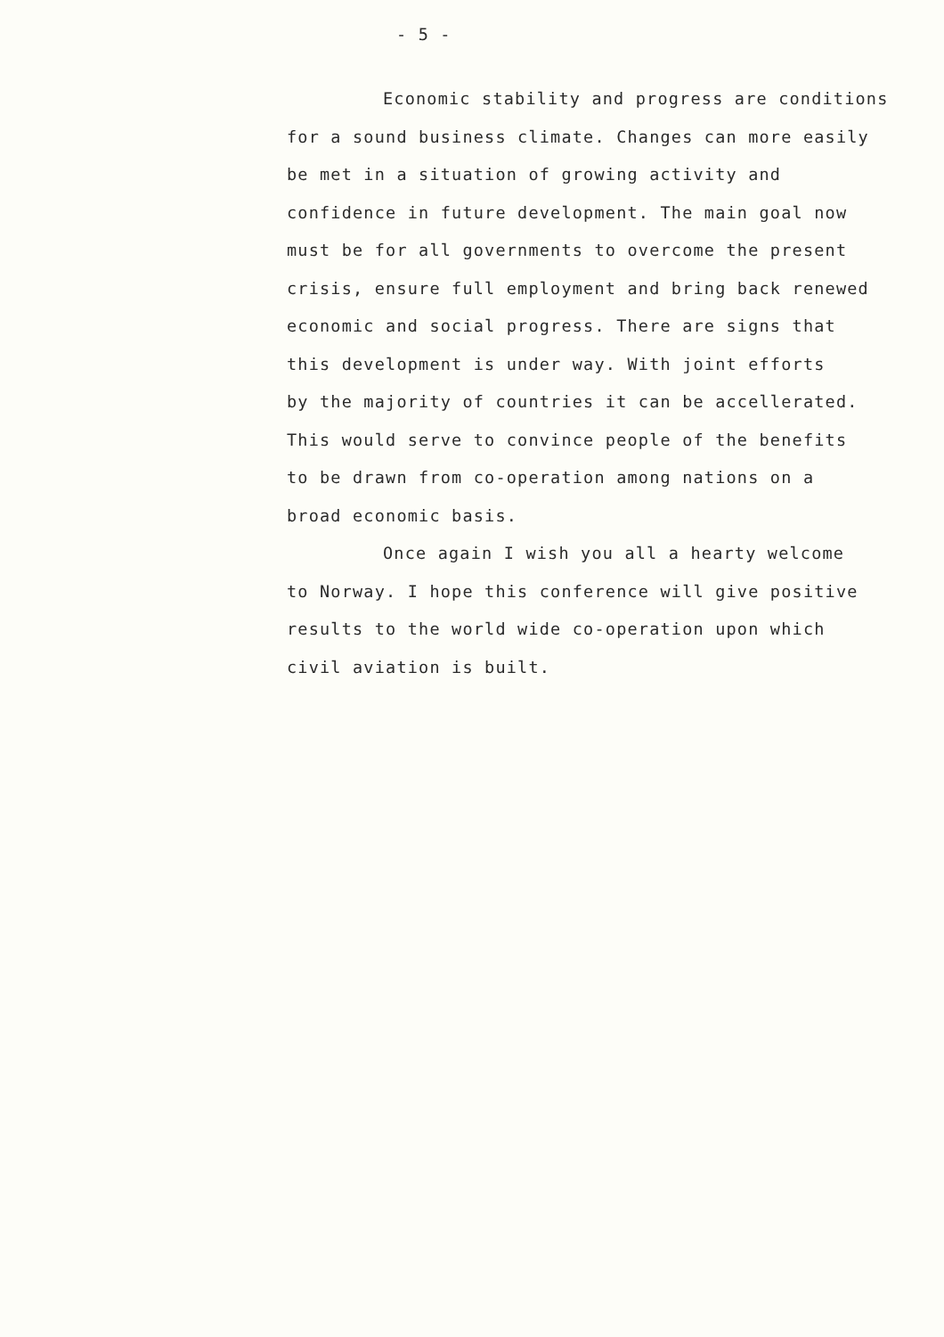- 5 -
Economic stability and progress are conditions
for a sound business climate. Changes can more easily
be met in a situation of growing activity and
confidence in future development. The main goal now
must be for all governments to overcome the present
crisis, ensure full employment and bring back renewed
economic and social progress. There are signs that
this development is under way. With joint efforts
by the majority of countries it can be accellerated.
This would serve to convince people of the benefits
to be drawn from co-operation among nations on a
broad economic basis.
Once again I wish you all a hearty welcome
to Norway. I hope this conference will give positive
results to the world wide co-operation upon which
civil aviation is built.